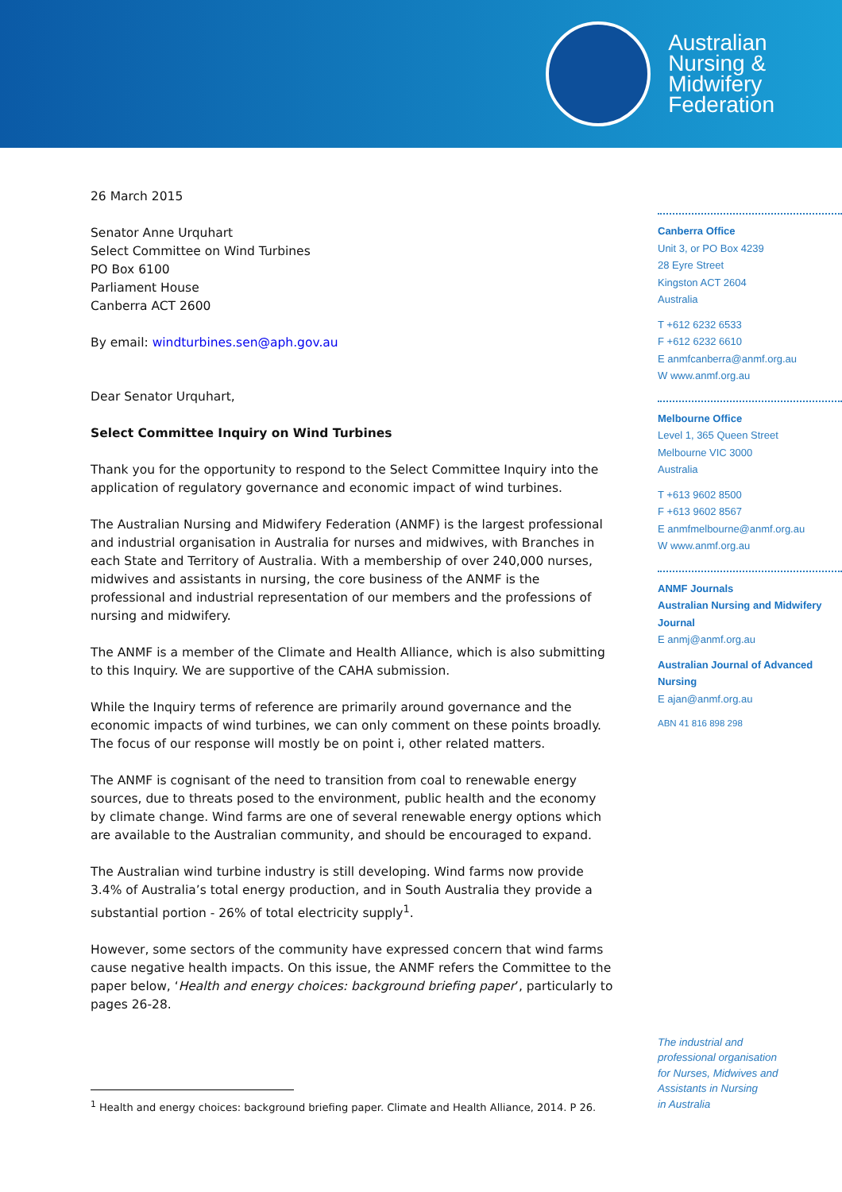Australian
Nursing &
Midwifery
Federation
26 March 2015
Senator Anne Urquhart
Select Committee on Wind Turbines
PO Box 6100
Parliament House
Canberra ACT 2600
By email: windturbines.sen@aph.gov.au
Dear Senator Urquhart,
Select Committee Inquiry on Wind Turbines
Thank you for the opportunity to respond to the Select Committee Inquiry into the application of regulatory governance and economic impact of wind turbines.
The Australian Nursing and Midwifery Federation (ANMF) is the largest professional and industrial organisation in Australia for nurses and midwives, with Branches in each State and Territory of Australia. With a membership of over 240,000 nurses, midwives and assistants in nursing, the core business of the ANMF is the professional and industrial representation of our members and the professions of nursing and midwifery.
The ANMF is a member of the Climate and Health Alliance, which is also submitting to this Inquiry. We are supportive of the CAHA submission.
While the Inquiry terms of reference are primarily around governance and the economic impacts of wind turbines, we can only comment on these points broadly. The focus of our response will mostly be on point i, other related matters.
The ANMF is cognisant of the need to transition from coal to renewable energy sources, due to threats posed to the environment, public health and the economy by climate change. Wind farms are one of several renewable energy options which are available to the Australian community, and should be encouraged to expand.
The Australian wind turbine industry is still developing. Wind farms now provide 3.4% of Australia’s total energy production, and in South Australia they provide a substantial portion - 26% of total electricity supply<sup>1</sup>.
However, some sectors of the community have expressed concern that wind farms cause negative health impacts. On this issue, the ANMF refers the Committee to the paper below, ‘Health and energy choices: background briefing paper’, particularly to pages 26-28.
<sup>1</sup> Health and energy choices: background briefing paper. Climate and Health Alliance, 2014. P 26.
Canberra Office
Unit 3, or PO Box 4239
28 Eyre Street
Kingston ACT 2604
Australia
T +612 6232 6533
F +612 6232 6610
E anmfcanberra@anmf.org.au
W www.anmf.org.au
Melbourne Office
Level 1, 365 Queen Street
Melbourne VIC 3000
Australia
T +613 9602 8500
F +613 9602 8567
E anmfmelbourne@anmf.org.au
W www.anmf.org.au
ANMF Journals
Australian Nursing and Midwifery Journal
E anmj@anmf.org.au
Australian Journal of Advanced Nursing
E ajan@anmf.org.au
ABN 41 816 898 298
The industrial and
professional organisation
for Nurses, Midwives and
Assistants in Nursing
in Australia